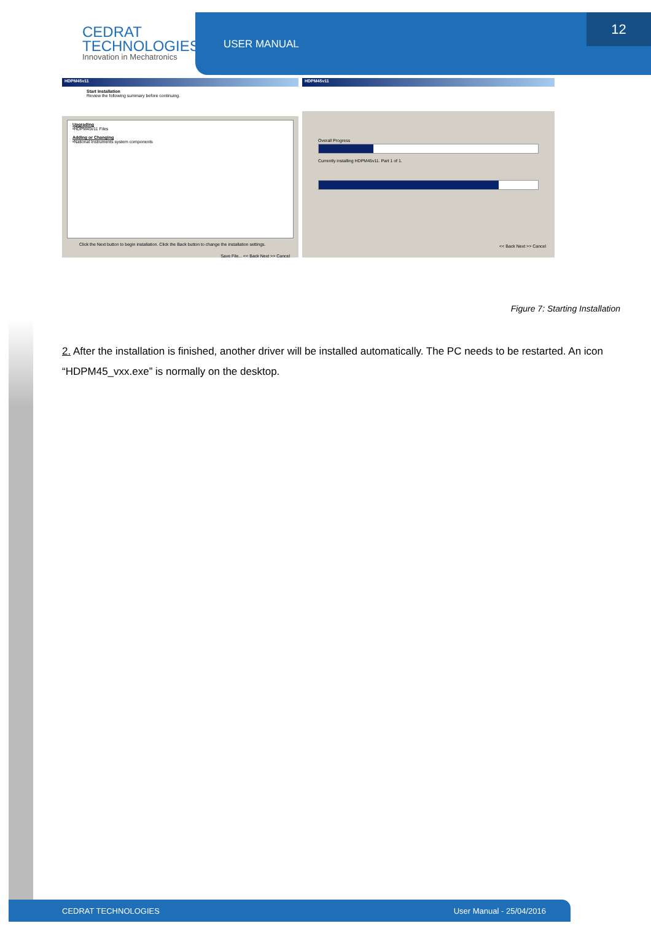CEDRAT
TECHNOLOGIES
Innovation in Mechatronics
USER MANUAL
12
HDPM45v11
Start Installation
Review the following summary before continuing.
Upgrading
•HDPM45v11 Files
Adding or Changing
•National Instruments system components
Click the Next button to begin installation. Click the Back button to change the installation settings.
Save File... << Back Next >> Cancel
HDPM45v11
Overall Progress
Currently installing HDPM45v11. Part 1 of 1.
<< Back Next >> Cancel
Figure 7: Starting Installation
2. After the installation is finished, another driver will be installed automatically. The PC needs to be restarted. An icon “HDPM45_vxx.exe” is normally on the desktop.
CEDRAT TECHNOLOGIES User Manual - 25/04/2016